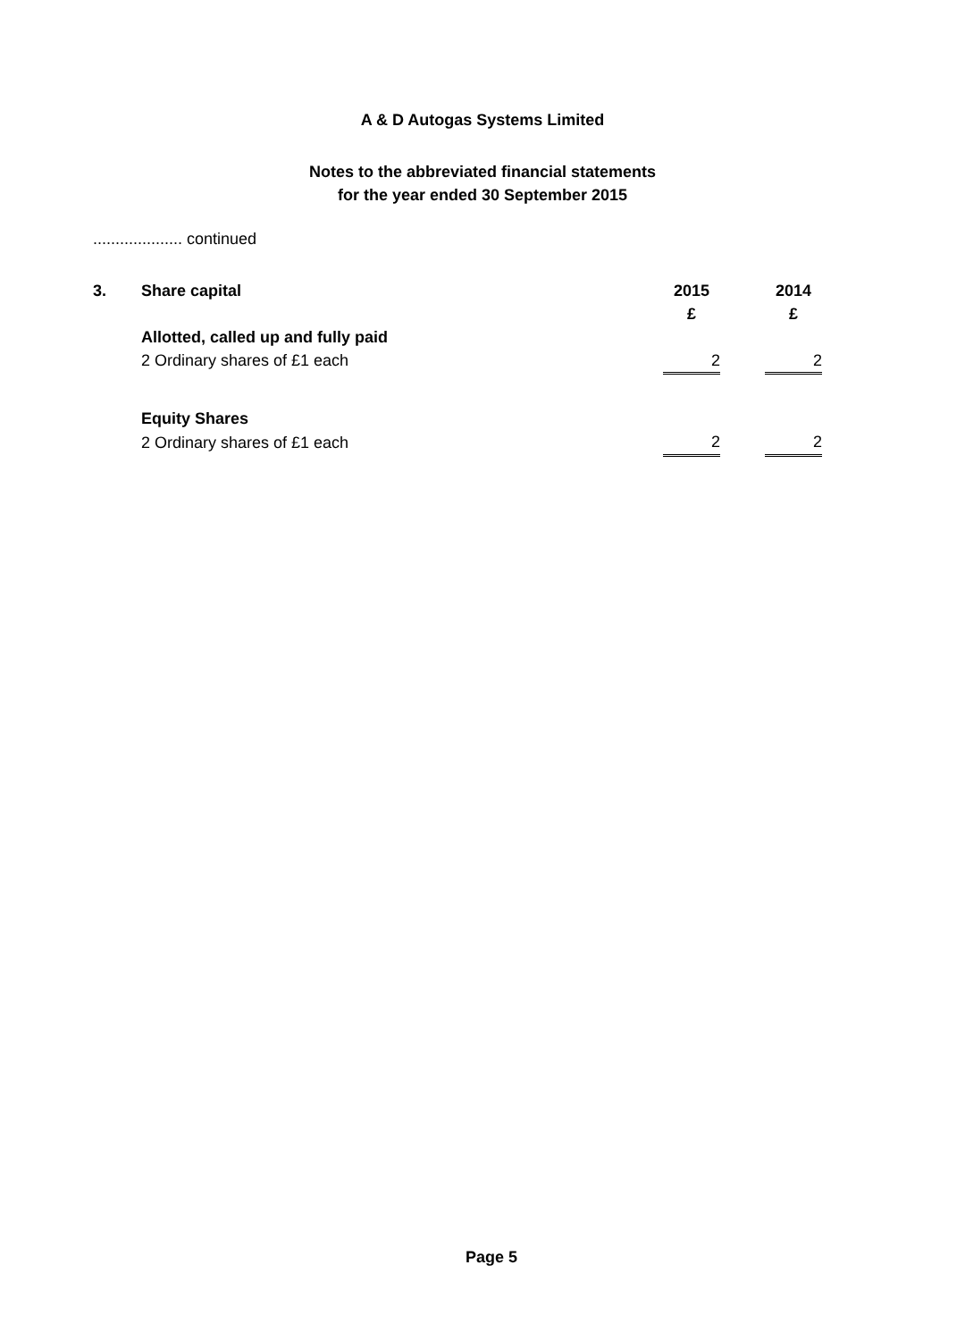A & D Autogas Systems Limited
Notes to the abbreviated financial statements
for the year ended 30 September 2015
.................... continued
| 3. | Share capital | 2015 | | 2014 |
| --- | --- | --- | --- | --- |
| | | £ | | £ |
| | Allotted, called up and fully paid | | | |
| | 2 Ordinary shares of £1 each | 2 | | 2 |
| | Equity Shares | | | |
| | 2 Ordinary shares of £1 each | 2 | | 2 |
Page 5